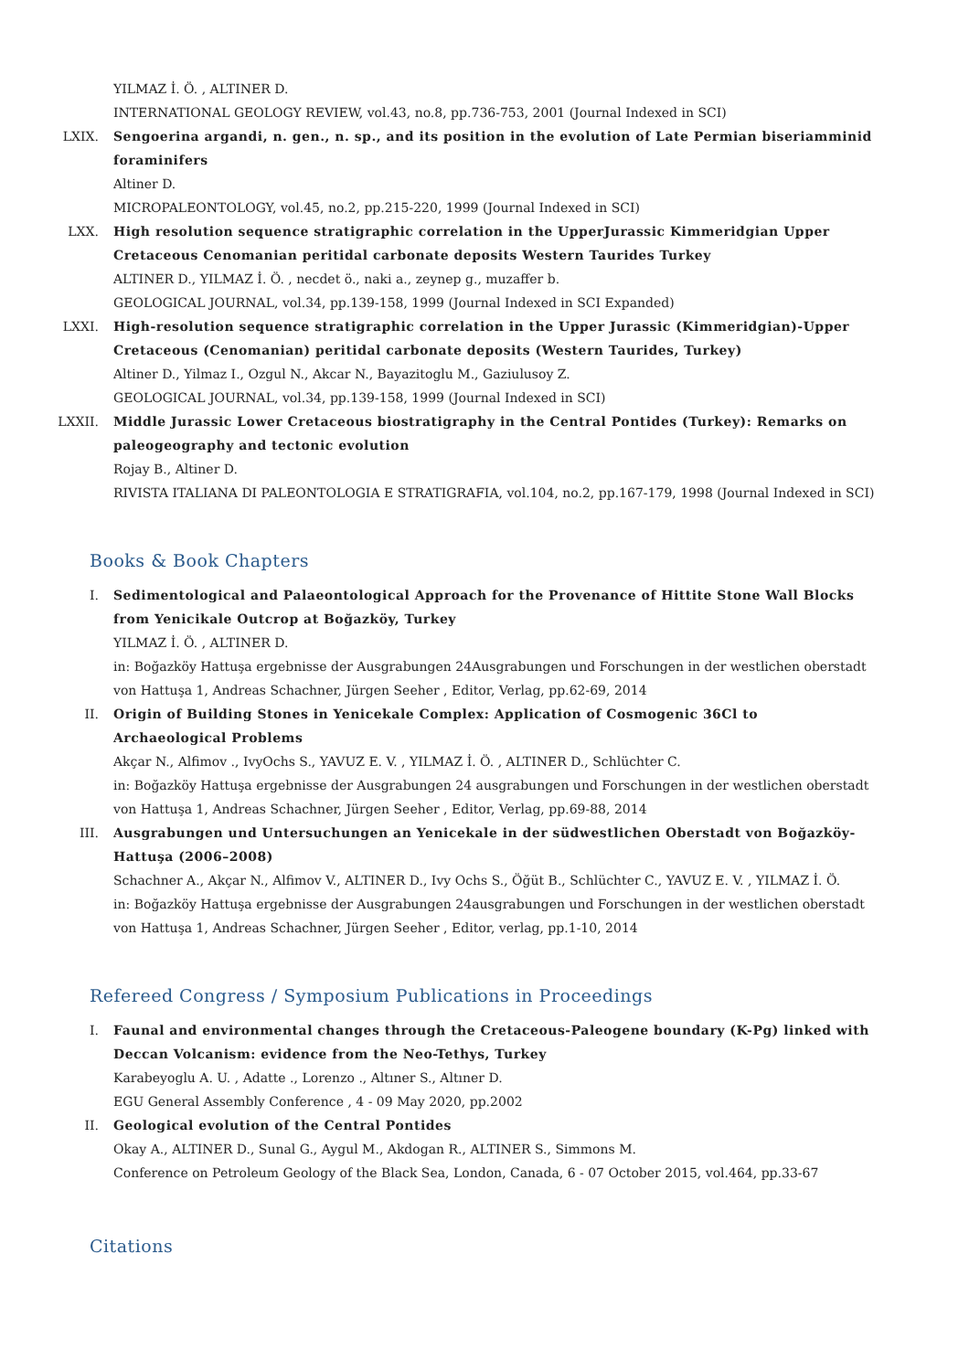YILMAZ İ. Ö. , ALTINER D.
INTERNATIONAL GEOLOGY REVIEW, vol.43, no.8, pp.736-753, 2001 (Journal Indexed in SCI)
LXIX. Sengoerina argandi, n. gen., n. sp., and its position in the evolution of Late Permian biseriamminid foraminifers
Altiner D.
MICROPALEONTOLOGY, vol.45, no.2, pp.215-220, 1999 (Journal Indexed in SCI)
LXX. High resolution sequence stratigraphic correlation in the UpperJurassic Kimmeridgian Upper Cretaceous Cenomanian peritidal carbonate deposits Western Taurides Turkey
ALTINER D., YILMAZ İ. Ö. , necdet ö., naki a., zeynep g., muzaffer b.
GEOLOGICAL JOURNAL, vol.34, pp.139-158, 1999 (Journal Indexed in SCI Expanded)
LXXI. High-resolution sequence stratigraphic correlation in the Upper Jurassic (Kimmeridgian)-Upper Cretaceous (Cenomanian) peritidal carbonate deposits (Western Taurides, Turkey)
Altiner D., Yilmaz I., Ozgul N., Akcar N., Bayazitoglu M., Gaziulusoy Z.
GEOLOGICAL JOURNAL, vol.34, pp.139-158, 1999 (Journal Indexed in SCI)
LXXII. Middle Jurassic Lower Cretaceous biostratigraphy in the Central Pontides (Turkey): Remarks on paleogeography and tectonic evolution
Rojay B., Altiner D.
RIVISTA ITALIANA DI PALEONTOLOGIA E STRATIGRAFIA, vol.104, no.2, pp.167-179, 1998 (Journal Indexed in SCI)
Books & Book Chapters
I. Sedimentological and Palaeontological Approach for the Provenance of Hittite Stone Wall Blocks from Yenicikale Outcrop at Boğazköy, Turkey
YILMAZ İ. Ö. , ALTINER D.
in: Boğazköy Hattuşa ergebnisse der Ausgrabungen 24Ausgrabungen und Forschungen in der westlichen oberstadt von Hattuşa 1, Andreas Schachner, Jürgen Seeher , Editor, Verlag, pp.62-69, 2014
II. Origin of Building Stones in Yenicekale Complex: Application of Cosmogenic 36Cl to Archaeological Problems
Akçar N., Alfimov ., IvyOchs S., YAVUZ E. V. , YILMAZ İ. Ö. , ALTINER D., Schlüchter C.
in: Boğazköy Hattuşa ergebnisse der Ausgrabungen 24 ausgrabungen und Forschungen in der westlichen oberstadt von Hattuşa 1, Andreas Schachner, Jürgen Seeher , Editor, Verlag, pp.69-88, 2014
III. Ausgrabungen und Untersuchungen an Yenicekale in der südwestlichen Oberstadt von Boğazköy-Hattuşa (2006–2008)
Schachner A., Akçar N., Alfimov V., ALTINER D., Ivy Ochs S., Öğüt B., Schlüchter C., YAVUZ E. V. , YILMAZ İ. Ö.
in: Boğazköy Hattuşa ergebnisse der Ausgrabungen 24ausgrabungen und Forschungen in der westlichen oberstadt von Hattuşa 1, Andreas Schachner, Jürgen Seeher , Editor, verlag, pp.1-10, 2014
Refereed Congress / Symposium Publications in Proceedings
I. Faunal and environmental changes through the Cretaceous-Paleogene boundary (K-Pg) linked with Deccan Volcanism: evidence from the Neo-Tethys, Turkey
Karabeyoglu A. U. , Adatte ., Lorenzo ., Altıner S., Altıner D.
EGU General Assembly Conference , 4 - 09 May 2020, pp.2002
II. Geological evolution of the Central Pontides
Okay A., ALTINER D., Sunal G., Aygul M., Akdogan R., ALTINER S., Simmons M.
Conference on Petroleum Geology of the Black Sea, London, Canada, 6 - 07 October 2015, vol.464, pp.33-67
Citations